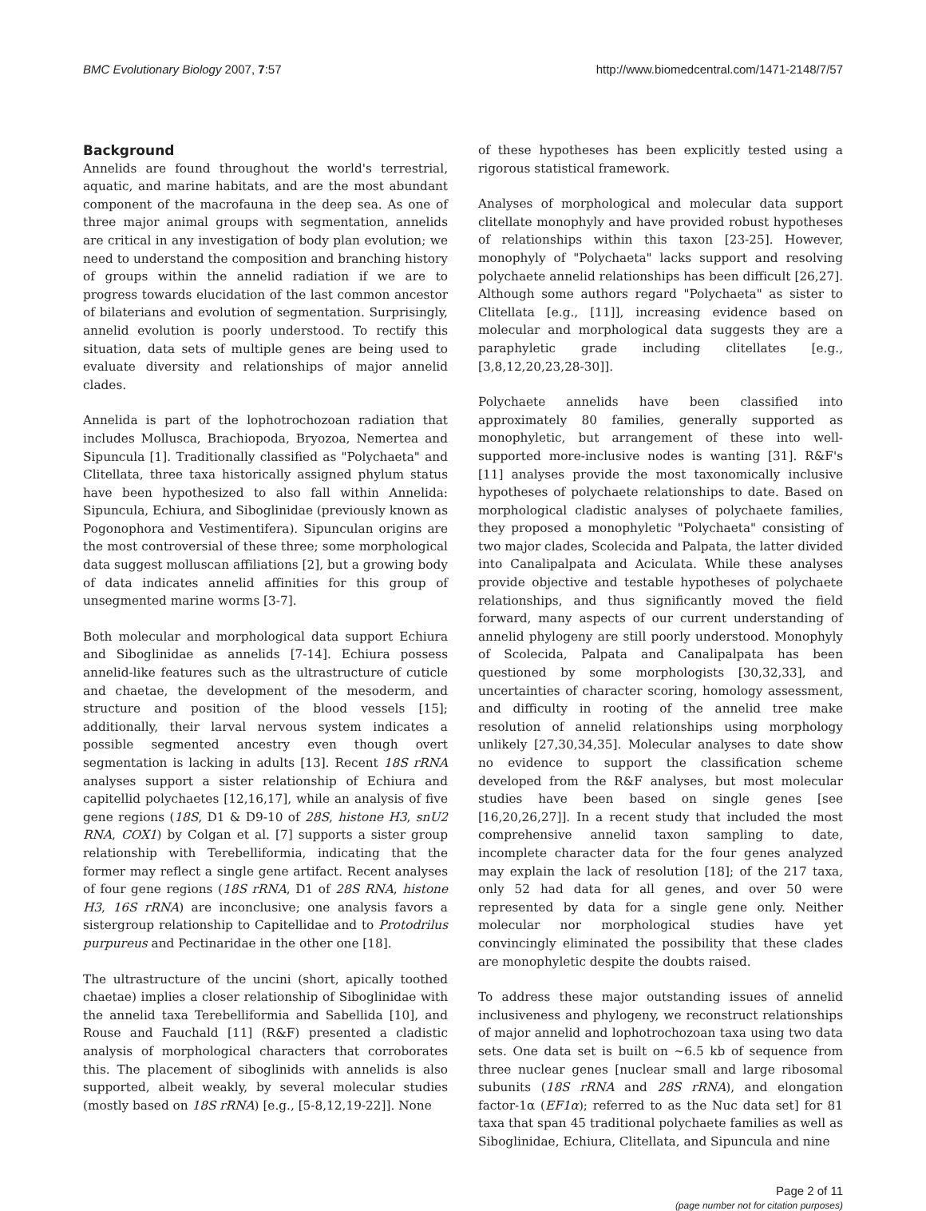BMC Evolutionary Biology 2007, 7:57 http://www.biomedcentral.com/1471-2148/7/57
Background
Annelids are found throughout the world's terrestrial, aquatic, and marine habitats, and are the most abundant component of the macrofauna in the deep sea. As one of three major animal groups with segmentation, annelids are critical in any investigation of body plan evolution; we need to understand the composition and branching history of groups within the annelid radiation if we are to progress towards elucidation of the last common ancestor of bilaterians and evolution of segmentation. Surprisingly, annelid evolution is poorly understood. To rectify this situation, data sets of multiple genes are being used to evaluate diversity and relationships of major annelid clades.
Annelida is part of the lophotrochozoan radiation that includes Mollusca, Brachiopoda, Bryozoa, Nemertea and Sipuncula [1]. Traditionally classified as "Polychaeta" and Clitellata, three taxa historically assigned phylum status have been hypothesized to also fall within Annelida: Sipuncula, Echiura, and Siboglinidae (previously known as Pogonophora and Vestimentifera). Sipunculan origins are the most controversial of these three; some morphological data suggest molluscan affiliations [2], but a growing body of data indicates annelid affinities for this group of unsegmented marine worms [3-7].
Both molecular and morphological data support Echiura and Siboglinidae as annelids [7-14]. Echiura possess annelid-like features such as the ultrastructure of cuticle and chaetae, the development of the mesoderm, and structure and position of the blood vessels [15]; additionally, their larval nervous system indicates a possible segmented ancestry even though overt segmentation is lacking in adults [13]. Recent 18S rRNA analyses support a sister relationship of Echiura and capitellid polychaetes [12,16,17], while an analysis of five gene regions (18S, D1 & D9-10 of 28S, histone H3, snU2 RNA, COX1) by Colgan et al. [7] supports a sister group relationship with Terebelliformia, indicating that the former may reflect a single gene artifact. Recent analyses of four gene regions (18S rRNA, D1 of 28S RNA, histone H3, 16S rRNA) are inconclusive; one analysis favors a sistergroup relationship to Capitellidae and to Protodrilus purpureus and Pectinaridae in the other one [18].
The ultrastructure of the uncini (short, apically toothed chaetae) implies a closer relationship of Siboglinidae with the annelid taxa Terebelliformia and Sabellida [10], and Rouse and Fauchald [11] (R&F) presented a cladistic analysis of morphological characters that corroborates this. The placement of siboglinids with annelids is also supported, albeit weakly, by several molecular studies (mostly based on 18S rRNA) [e.g., [5-8,12,19-22]]. None
of these hypotheses has been explicitly tested using a rigorous statistical framework.
Analyses of morphological and molecular data support clitellate monophyly and have provided robust hypotheses of relationships within this taxon [23-25]. However, monophyly of "Polychaeta" lacks support and resolving polychaete annelid relationships has been difficult [26,27]. Although some authors regard "Polychaeta" as sister to Clitellata [e.g., [11]], increasing evidence based on molecular and morphological data suggests they are a paraphyletic grade including clitellates [e.g., [3,8,12,20,23,28-30]].
Polychaete annelids have been classified into approximately 80 families, generally supported as monophyletic, but arrangement of these into well-supported more-inclusive nodes is wanting [31]. R&F's [11] analyses provide the most taxonomically inclusive hypotheses of polychaete relationships to date. Based on morphological cladistic analyses of polychaete families, they proposed a monophyletic "Polychaeta" consisting of two major clades, Scolecida and Palpata, the latter divided into Canalipalpata and Aciculata. While these analyses provide objective and testable hypotheses of polychaete relationships, and thus significantly moved the field forward, many aspects of our current understanding of annelid phylogeny are still poorly understood. Monophyly of Scolecida, Palpata and Canalipalpata has been questioned by some morphologists [30,32,33], and uncertainties of character scoring, homology assessment, and difficulty in rooting of the annelid tree make resolution of annelid relationships using morphology unlikely [27,30,34,35]. Molecular analyses to date show no evidence to support the classification scheme developed from the R&F analyses, but most molecular studies have been based on single genes [see [16,20,26,27]]. In a recent study that included the most comprehensive annelid taxon sampling to date, incomplete character data for the four genes analyzed may explain the lack of resolution [18]; of the 217 taxa, only 52 had data for all genes, and over 50 were represented by data for a single gene only. Neither molecular nor morphological studies have yet convincingly eliminated the possibility that these clades are monophyletic despite the doubts raised.
To address these major outstanding issues of annelid inclusiveness and phylogeny, we reconstruct relationships of major annelid and lophotrochozoan taxa using two data sets. One data set is built on ~6.5 kb of sequence from three nuclear genes [nuclear small and large ribosomal subunits (18S rRNA and 28S rRNA), and elongation factor-1α (EF1α); referred to as the Nuc data set] for 81 taxa that span 45 traditional polychaete families as well as Siboglinidae, Echiura, Clitellata, and Sipuncula and nine
Page 2 of 11
(page number not for citation purposes)